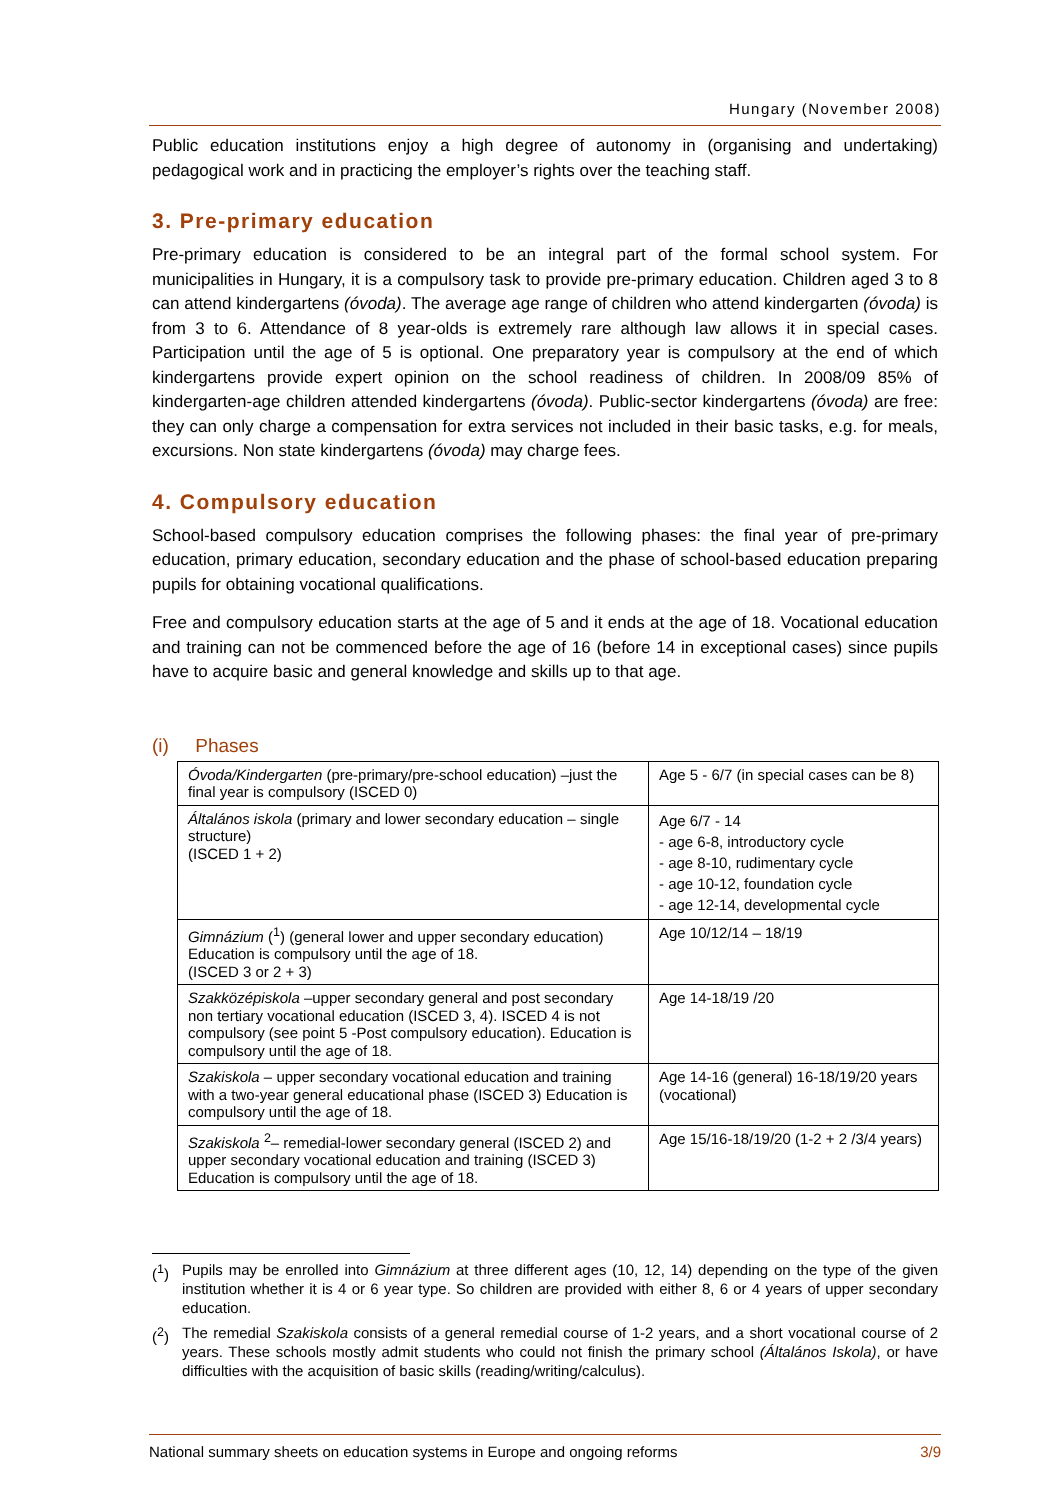Hungary (November 2008)
Public education institutions enjoy a high degree of autonomy in (organising and undertaking) pedagogical work and in practicing the employer’s rights over the teaching staff.
3. Pre-primary education
Pre-primary education is considered to be an integral part of the formal school system. For municipalities in Hungary, it is a compulsory task to provide pre-primary education. Children aged 3 to 8 can attend kindergartens (óvoda). The average age range of children who attend kindergarten (óvoda) is from 3 to 6. Attendance of 8 year-olds is extremely rare although law allows it in special cases. Participation until the age of 5 is optional. One preparatory year is compulsory at the end of which kindergartens provide expert opinion on the school readiness of children. In 2008/09 85% of kindergarten-age children attended kindergartens (óvoda). Public-sector kindergartens (óvoda) are free: they can only charge a compensation for extra services not included in their basic tasks, e.g. for meals, excursions. Non state kindergartens (óvoda) may charge fees.
4. Compulsory education
School-based compulsory education comprises the following phases: the final year of pre-primary education, primary education, secondary education and the phase of school-based education preparing pupils for obtaining vocational qualifications.
Free and compulsory education starts at the age of 5 and it ends at the age of 18. Vocational education and training can not be commenced before the age of 16 (before 14 in exceptional cases) since pupils have to acquire basic and general knowledge and skills up to that age.
(i) Phases
| Óvoda/Kindergarten (pre-primary/pre-school education) –just the final year is compulsory (ISCED 0) | Age 5 - 6/7 (in special cases can be 8) |
| Általános iskola (primary and lower secondary education – single structure) (ISCED 1 + 2) | Age 6/7 - 14 - age 6-8, introductory cycle - age 8-10, rudimentary cycle - age 10-12, foundation cycle - age 12-14, developmental cycle |
| Gimnázium (<sup>1</sup>) (general lower and upper secondary education) Education is compulsory until the age of 18. (ISCED 3 or 2 + 3) | Age 10/12/14 – 18/19 |
| Szakközépiskola –upper secondary general and post secondary non tertiary vocational education (ISCED 3, 4). ISCED 4 is not compulsory (see point 5 -Post compulsory education). Education is compulsory until the age of 18. | Age 14-18/19 /20 |
| Szakiskola – upper secondary vocational education and training with a two-year general educational phase (ISCED 3) Education is compulsory until the age of 18. | Age 14-16 (general) 16-18/19/20 years (vocational) |
| Szakiskola <sup>2</sup>– remedial-lower secondary general (ISCED 2) and upper secondary vocational education and training (ISCED 3) Education is compulsory until the age of 18. | Age 15/16-18/19/20 (1-2 + 2 /3/4 years) |
(<sup>1</sup>) Pupils may be enrolled into Gimnázium at three different ages (10, 12, 14) depending on the type of the given institution whether it is 4 or 6 year type. So children are provided with either 8, 6 or 4 years of upper secondary education.
(<sup>2</sup>) The remedial Szakiskola consists of a general remedial course of 1-2 years, and a short vocational course of 2 years. These schools mostly admit students who could not finish the primary school (Általános Iskola), or have difficulties with the acquisition of basic skills (reading/writing/calculus).
National summary sheets on education systems in Europe and ongoing reforms 3/9